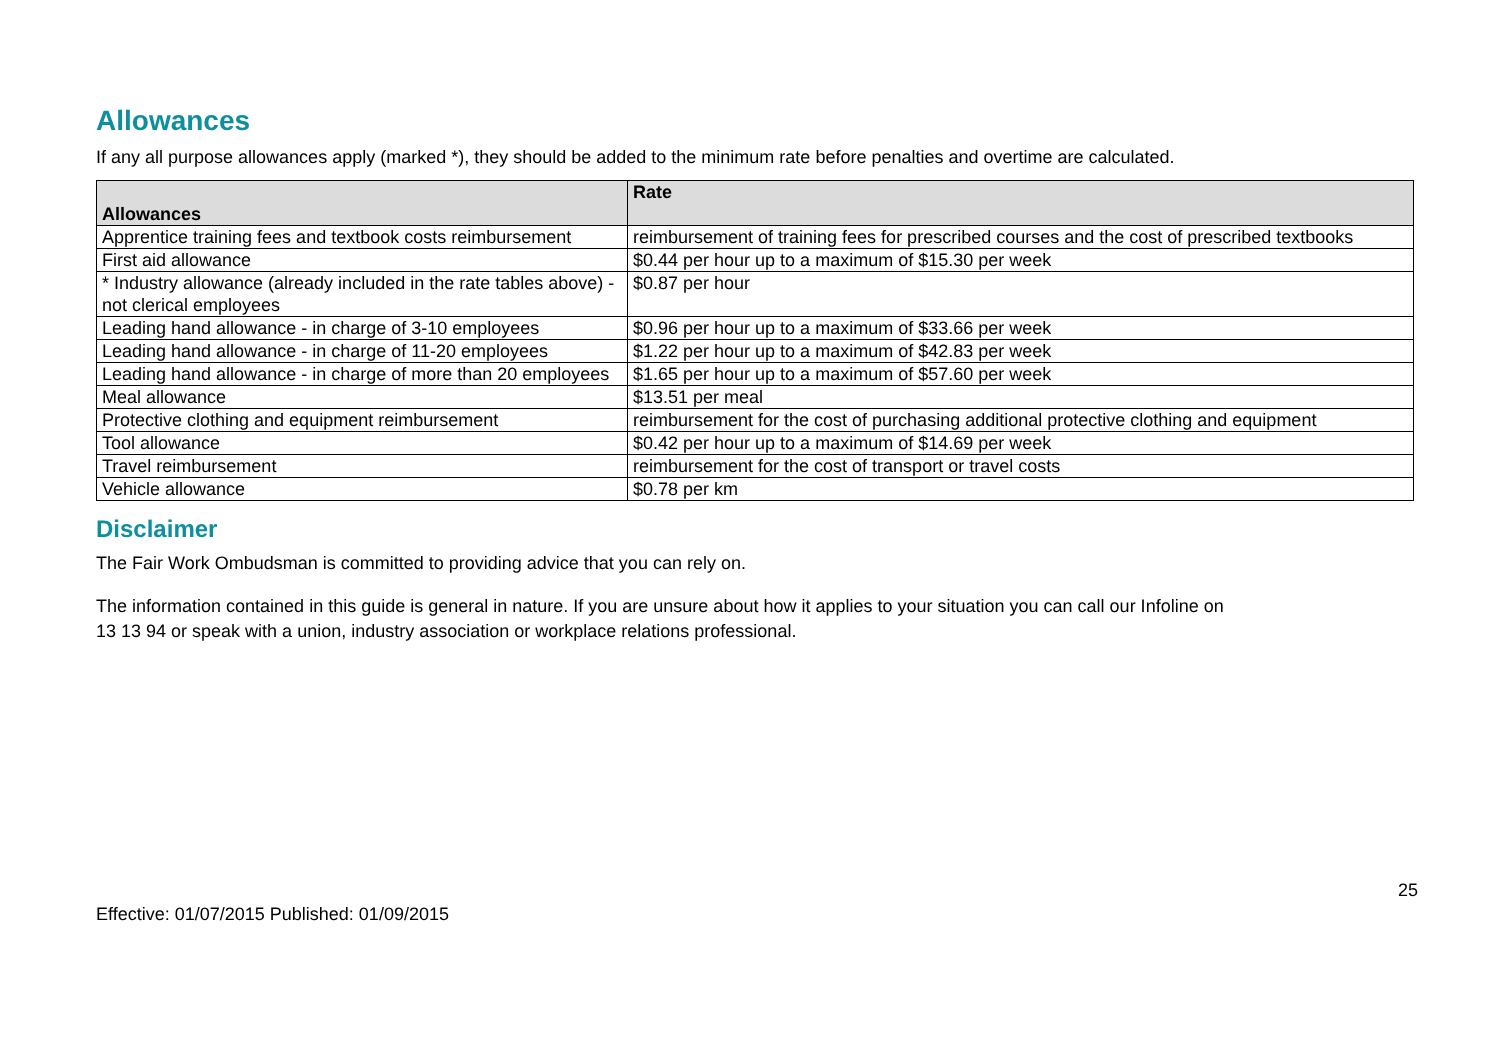Allowances
If any all purpose allowances apply (marked *), they should be added to the minimum rate before penalties and overtime are calculated.
| Allowances | Rate |
| --- | --- |
| Apprentice training fees and textbook costs reimbursement | reimbursement of training fees for prescribed courses and the cost of prescribed textbooks |
| First aid allowance | $0.44 per hour up to a maximum of $15.30 per week |
| * Industry allowance (already included in the rate tables above) - not clerical employees | $0.87 per hour |
| Leading hand allowance - in charge of 3-10 employees | $0.96 per hour up to a maximum of $33.66 per week |
| Leading hand allowance - in charge of 11-20 employees | $1.22 per hour up to a maximum of $42.83 per week |
| Leading hand allowance - in charge of more than 20 employees | $1.65 per hour up to a maximum of $57.60 per week |
| Meal allowance | $13.51 per meal |
| Protective clothing and equipment reimbursement | reimbursement for the cost of purchasing additional protective clothing and equipment |
| Tool allowance | $0.42 per hour up to a maximum of $14.69 per week |
| Travel reimbursement | reimbursement for the cost of transport or travel costs |
| Vehicle allowance | $0.78 per km |
Disclaimer
The Fair Work Ombudsman is committed to providing advice that you can rely on.
The information contained in this guide is general in nature. If you are unsure about how it applies to your situation you can call our Infoline on
13 13 94 or speak with a union, industry association or workplace relations professional.
Effective: 01/07/2015 Published: 01/09/2015 25